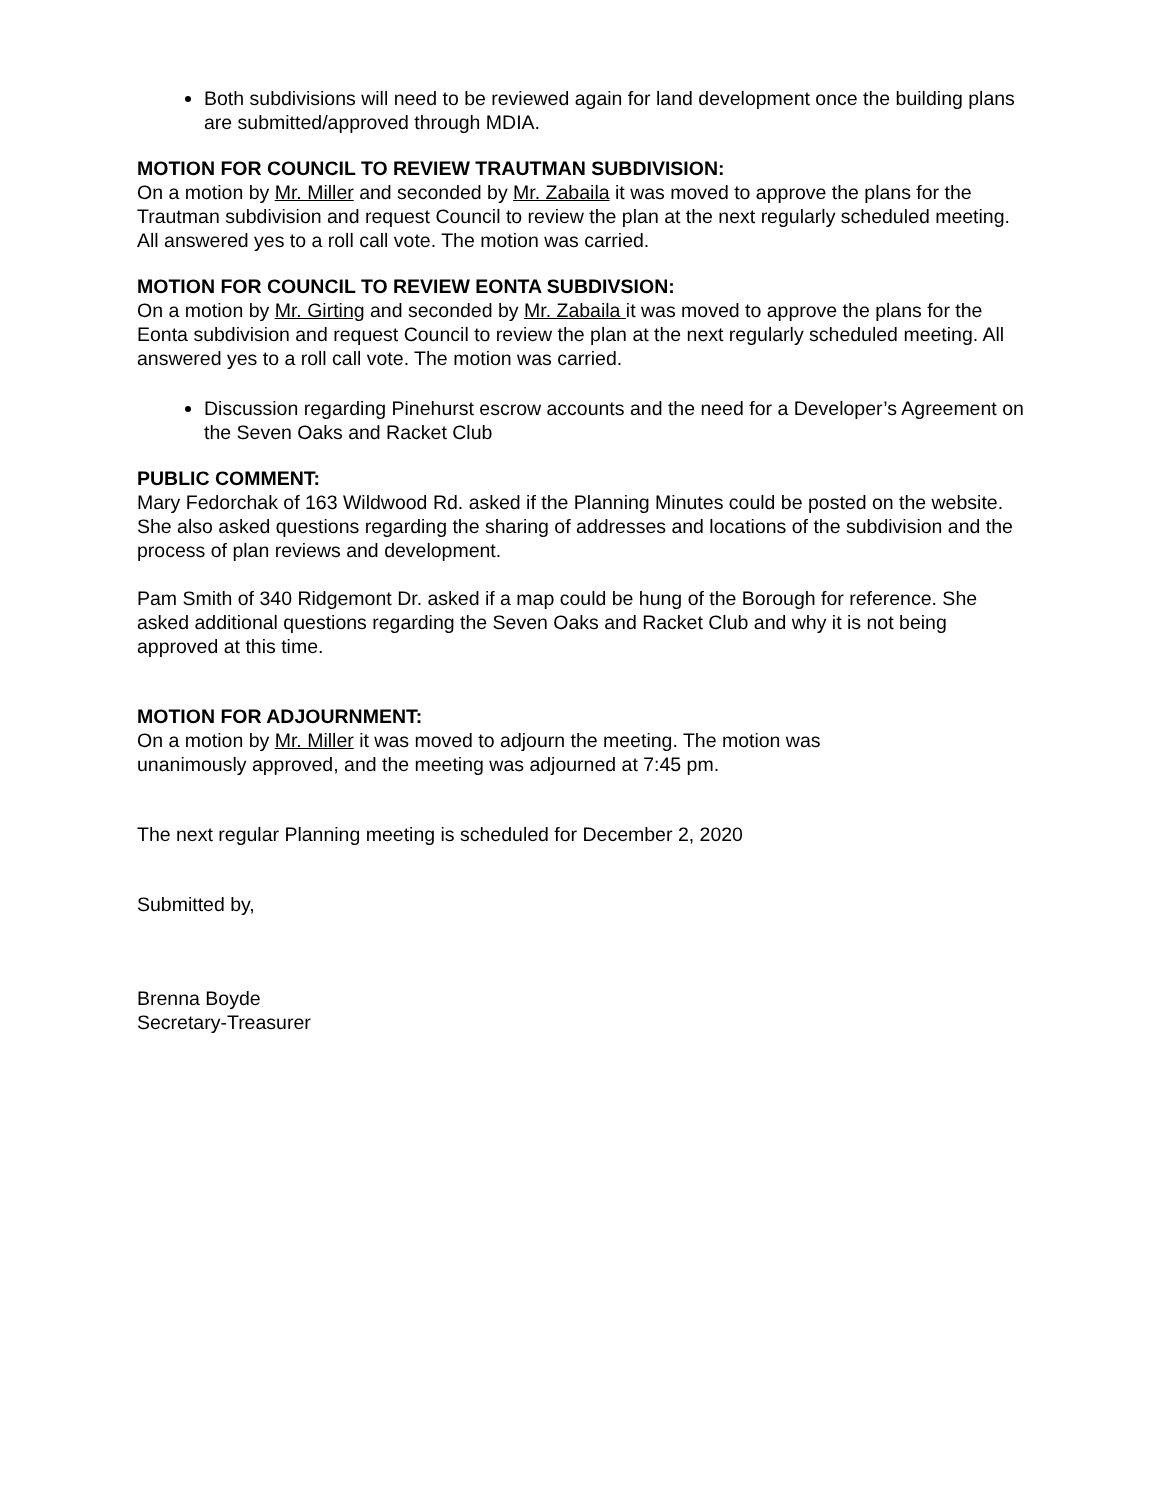Both subdivisions will need to be reviewed again for land development once the building plans are submitted/approved through MDIA.
MOTION FOR COUNCIL TO REVIEW TRAUTMAN SUBDIVISION:
On a motion by Mr. Miller and seconded by Mr. Zabaila it was moved to approve the plans for the Trautman subdivision and request Council to review the plan at the next regularly scheduled meeting. All answered yes to a roll call vote. The motion was carried.
MOTION FOR COUNCIL TO REVIEW EONTA SUBDIVSION:
On a motion by Mr. Girting and seconded by Mr. Zabaila it was moved to approve the plans for the Eonta subdivision and request Council to review the plan at the next regularly scheduled meeting. All answered yes to a roll call vote. The motion was carried.
Discussion regarding Pinehurst escrow accounts and the need for a Developer’s Agreement on the Seven Oaks and Racket Club
PUBLIC COMMENT:
Mary Fedorchak of 163 Wildwood Rd. asked if the Planning Minutes could be posted on the website. She also asked questions regarding the sharing of addresses and locations of the subdivision and the process of plan reviews and development.
Pam Smith of 340 Ridgemont Dr. asked if a map could be hung of the Borough for reference. She asked additional questions regarding the Seven Oaks and Racket Club and why it is not being approved at this time.
MOTION FOR ADJOURNMENT:
On a motion by Mr. Miller it was moved to adjourn the meeting. The motion was
unanimously approved, and the meeting was adjourned at 7:45 pm.
The next regular Planning meeting is scheduled for December 2, 2020
Submitted by,
Brenna Boyde
Secretary-Treasurer